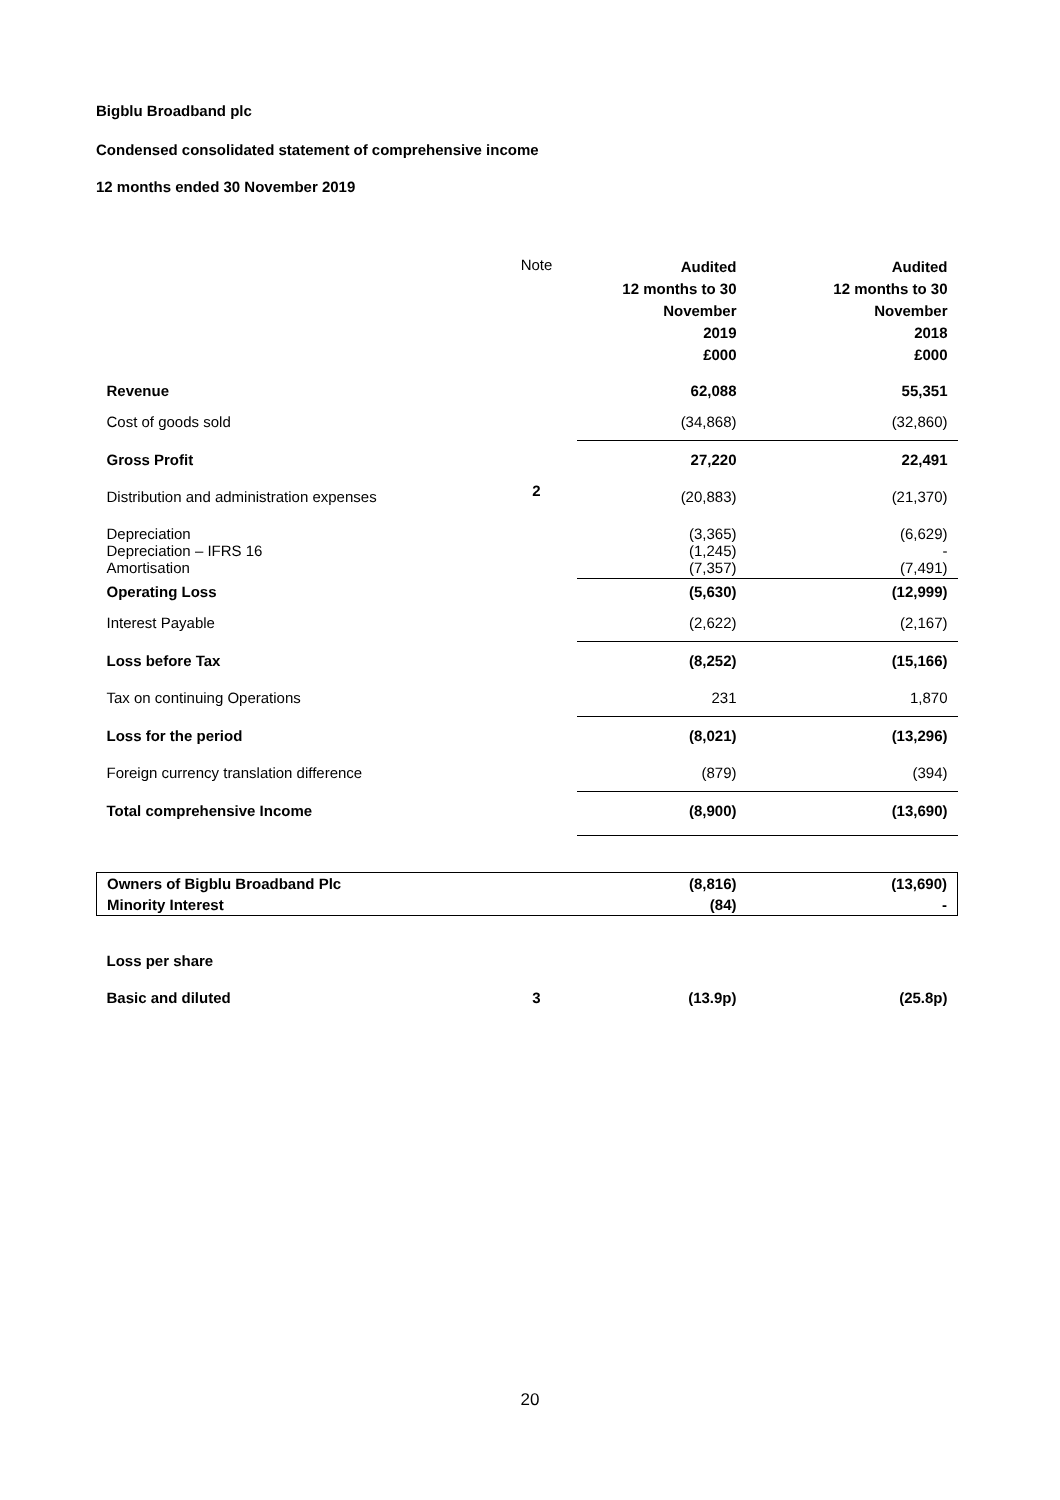Bigblu Broadband plc
Condensed consolidated statement of comprehensive income
12 months ended 30 November 2019
| | Note | Audited 12 months to 30 November 2019 £000 | Audited 12 months to 30 November 2018 £000 |
| Revenue | | 62,088 | 55,351 |
| Cost of goods sold | | (34,868) | (32,860) |
| Gross Profit | | 27,220 | 22,491 |
| Distribution and administration expenses | 2 | (20,883) | (21,370) |
| Depreciation Depreciation – IFRS 16 Amortisation | | (3,365) (1,245) (7,357) | (6,629) - (7,491) |
| Operating Loss | | (5,630) | (12,999) |
| Interest Payable | | (2,622) | (2,167) |
| Loss before Tax | | (8,252) | (15,166) |
| Tax on continuing Operations | | 231 | 1,870 |
| Loss for the period | | (8,021) | (13,296) |
| Foreign currency translation difference | | (879) | (394) |
| Total comprehensive Income | | (8,900) | (13,690) |
| Owners of Bigblu Broadband Plc | | (8,816) | (13,690) |
| Minority Interest | | (84) | - |
| Loss per share | | | |
| Basic and diluted | 3 | (13.9p) | (25.8p) |
20